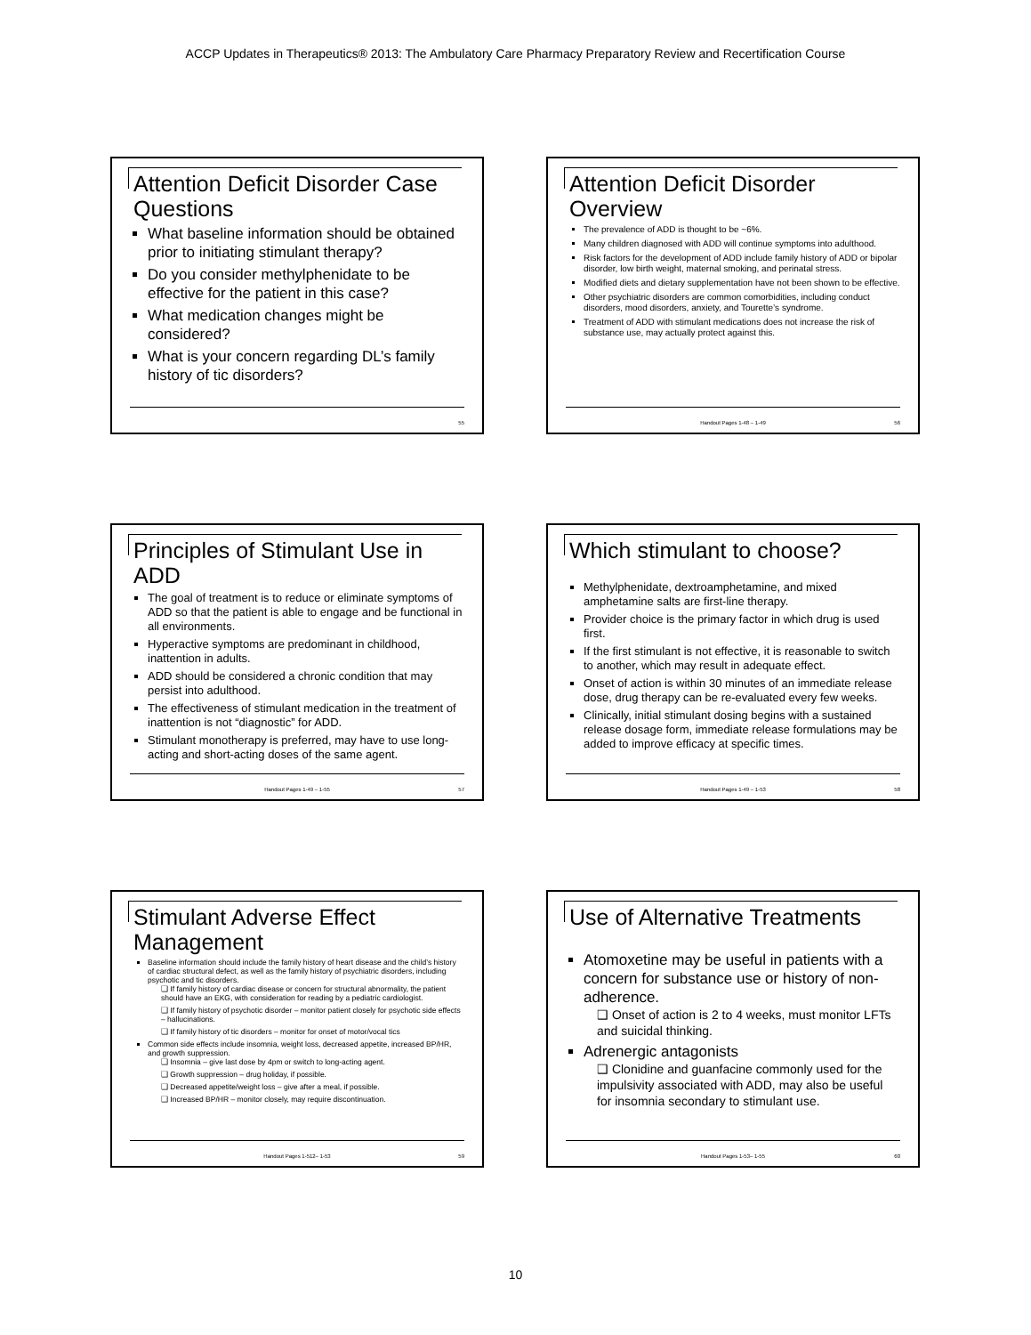ACCP Updates in Therapeutics® 2013: The Ambulatory Care Pharmacy Preparatory Review and Recertification Course
Attention Deficit Disorder Case Questions
What baseline information should be obtained prior to initiating stimulant therapy?
Do you consider methylphenidate to be effective for the patient in this case?
What medication changes might be considered?
What is your concern regarding DL’s family history of tic disorders?
55
Attention Deficit Disorder Overview
The prevalence of ADD is thought to be ~6%.
Many children diagnosed with ADD will continue symptoms into adulthood.
Risk factors for the development of ADD include family history of ADD or bipolar disorder, low birth weight, maternal smoking, and perinatal stress.
Modified diets and dietary supplementation have not been shown to be effective.
Other psychiatric disorders are common comorbidities, including conduct disorders, mood disorders, anxiety, and Tourette’s syndrome.
Treatment of ADD with stimulant medications does not increase the risk of substance use, may actually protect against this.
Handout Pages 1-48 – 1-49 56
Principles of Stimulant Use in ADD
The goal of treatment is to reduce or eliminate symptoms of ADD so that the patient is able to engage and be functional in all environments.
Hyperactive symptoms are predominant in childhood, inattention in adults.
ADD should be considered a chronic condition that may persist into adulthood.
The effectiveness of stimulant medication in the treatment of inattention is not “diagnostic” for ADD.
Stimulant monotherapy is preferred, may have to use long-acting and short-acting doses of the same agent.
Handout Pages 1-49 – 1-55 57
Which stimulant to choose?
Methylphenidate, dextroamphetamine, and mixed amphetamine salts are first-line therapy.
Provider choice is the primary factor in which drug is used first.
If the first stimulant is not effective, it is reasonable to switch to another, which may result in adequate effect.
Onset of action is within 30 minutes of an immediate release dose, drug therapy can be re-evaluated every few weeks.
Clinically, initial stimulant dosing begins with a sustained release dosage form, immediate release formulations may be added to improve efficacy at specific times.
Handout Pages 1-49 – 1-53 58
Stimulant Adverse Effect Management
Baseline information should include the family history of heart disease and the child’s history of cardiac structural defect, as well as the family history of psychiatric disorders, including psychotic and tic disorders.
❑ If family history of cardiac disease or concern for structural abnormality, the patient should have an EKG, with consideration for reading by a pediatric cardiologist.
❑ If family history of psychotic disorder – monitor patient closely for psychotic side effects – hallucinations.
❑ If family history of tic disorders – monitor for onset of motor/vocal tics
Common side effects include insomnia, weight loss, decreased appetite, increased BP/HR, and growth suppression.
❑ Insomnia – give last dose by 4pm or switch to long-acting agent.
❑ Growth suppression – drug holiday, if possible.
❑ Decreased appetite/weight loss – give after a meal, if possible.
❑ Increased BP/HR – monitor closely, may require discontinuation.
Handout Pages 1-512– 1-53 59
Use of Alternative Treatments
Atomoxetine may be useful in patients with a concern for substance use or history of non-adherence.
❑ Onset of action is 2 to 4 weeks, must monitor LFTs and suicidal thinking.
Adrenergic antagonists
❑ Clonidine and guanfacine commonly used for the impulsivity associated with ADD, may also be useful for insomnia secondary to stimulant use.
Handout Pages 1-53– 1-55 60
10